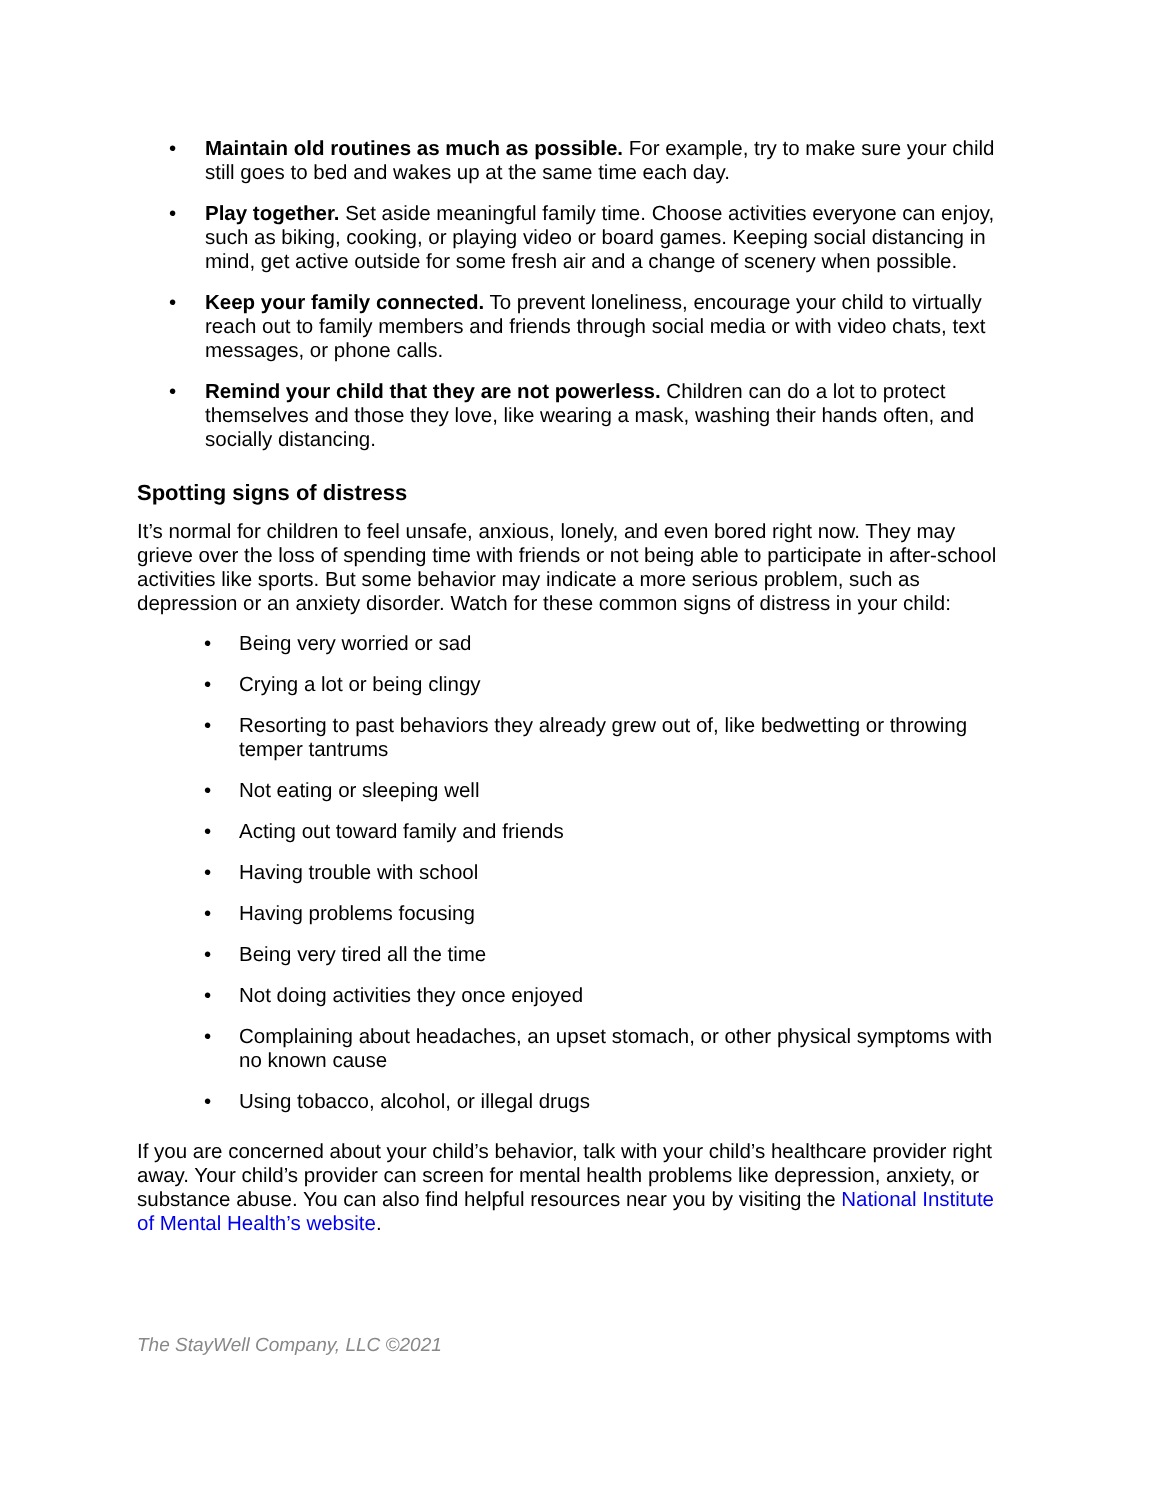• Maintain old routines as much as possible. For example, try to make sure your child still goes to bed and wakes up at the same time each day.
• Play together. Set aside meaningful family time. Choose activities everyone can enjoy, such as biking, cooking, or playing video or board games. Keeping social distancing in mind, get active outside for some fresh air and a change of scenery when possible.
• Keep your family connected. To prevent loneliness, encourage your child to virtually reach out to family members and friends through social media or with video chats, text messages, or phone calls.
• Remind your child that they are not powerless. Children can do a lot to protect themselves and those they love, like wearing a mask, washing their hands often, and socially distancing.
Spotting signs of distress
It’s normal for children to feel unsafe, anxious, lonely, and even bored right now. They may grieve over the loss of spending time with friends or not being able to participate in after-school activities like sports. But some behavior may indicate a more serious problem, such as depression or an anxiety disorder. Watch for these common signs of distress in your child:
• Being very worried or sad
• Crying a lot or being clingy
• Resorting to past behaviors they already grew out of, like bedwetting or throwing temper tantrums
• Not eating or sleeping well
• Acting out toward family and friends
• Having trouble with school
• Having problems focusing
• Being very tired all the time
• Not doing activities they once enjoyed
• Complaining about headaches, an upset stomach, or other physical symptoms with no known cause
• Using tobacco, alcohol, or illegal drugs
If you are concerned about your child’s behavior, talk with your child’s healthcare provider right away. Your child’s provider can screen for mental health problems like depression, anxiety, or substance abuse. You can also find helpful resources near you by visiting the National Institute of Mental Health’s website.
The StayWell Company, LLC ©2021